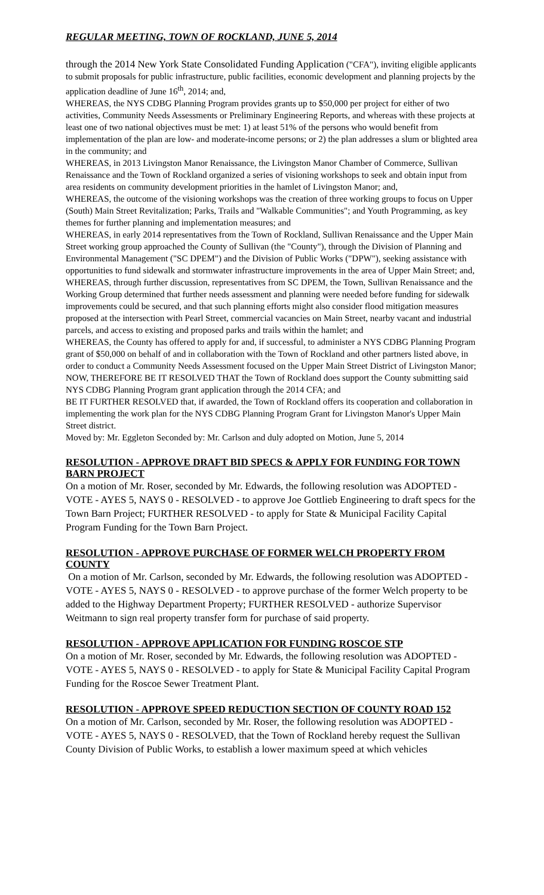REGULAR MEETING, TOWN OF ROCKLAND, JUNE 5, 2014
through the 2014 New York State Consolidated Funding Application ("CFA"), inviting eligible applicants to submit proposals for public infrastructure, public facilities, economic development and planning projects by the application deadline of June 16<sup>th</sup>, 2014; and,
WHEREAS, the NYS CDBG Planning Program provides grants up to $50,000 per project for either of two activities, Community Needs Assessments or Preliminary Engineering Reports, and whereas with these projects at least one of two national objectives must be met: 1) at least 51% of the persons who would benefit from implementation of the plan are low- and moderate-income persons; or 2) the plan addresses a slum or blighted area in the community; and
WHEREAS, in 2013 Livingston Manor Renaissance, the Livingston Manor Chamber of Commerce, Sullivan Renaissance and the Town of Rockland organized a series of visioning workshops to seek and obtain input from area residents on community development priorities in the hamlet of Livingston Manor; and,
WHEREAS, the outcome of the visioning workshops was the creation of three working groups to focus on Upper (South) Main Street Revitalization; Parks, Trails and "Walkable Communities"; and Youth Programming, as key themes for further planning and implementation measures; and
WHEREAS, in early 2014 representatives from the Town of Rockland, Sullivan Renaissance and the Upper Main Street working group approached the County of Sullivan (the "County"), through the Division of Planning and Environmental Management ("SC DPEM") and the Division of Public Works ("DPW"), seeking assistance with opportunities to fund sidewalk and stormwater infrastructure improvements in the area of Upper Main Street; and,
WHEREAS, through further discussion, representatives from SC DPEM, the Town, Sullivan Renaissance and the Working Group determined that further needs assessment and planning were needed before funding for sidewalk improvements could be secured, and that such planning efforts might also consider flood mitigation measures proposed at the intersection with Pearl Street, commercial vacancies on Main Street, nearby vacant and industrial parcels, and access to existing and proposed parks and trails within the hamlet; and
WHEREAS, the County has offered to apply for and, if successful, to administer a NYS CDBG Planning Program grant of $50,000 on behalf of and in collaboration with the Town of Rockland and other partners listed above, in order to conduct a Community Needs Assessment focused on the Upper Main Street District of Livingston Manor;
NOW, THEREFORE BE IT RESOLVED THAT the Town of Rockland does support the County submitting said NYS CDBG Planning Program grant application through the 2014 CFA; and
BE IT FURTHER RESOLVED that, if awarded, the Town of Rockland offers its cooperation and collaboration in implementing the work plan for the NYS CDBG Planning Program Grant for Livingston Manor's Upper Main Street district.
Moved by: Mr. Eggleton Seconded by: Mr. Carlson and duly adopted on Motion, June 5, 2014
RESOLUTION - APPROVE DRAFT BID SPECS & APPLY FOR FUNDING FOR TOWN BARN PROJECT
On a motion of Mr. Roser, seconded by Mr. Edwards, the following resolution was ADOPTED - VOTE - AYES 5, NAYS 0 - RESOLVED - to approve Joe Gottlieb Engineering to draft specs for the Town Barn Project; FURTHER RESOLVED - to apply for State & Municipal Facility Capital Program Funding for the Town Barn Project.
RESOLUTION - APPROVE PURCHASE OF FORMER WELCH PROPERTY FROM COUNTY
On a motion of Mr. Carlson, seconded by Mr. Edwards, the following resolution was ADOPTED - VOTE - AYES 5, NAYS 0 - RESOLVED - to approve purchase of the former Welch property to be added to the Highway Department Property; FURTHER RESOLVED - authorize Supervisor Weitmann to sign real property transfer form for purchase of said property.
RESOLUTION - APPROVE APPLICATION FOR FUNDING ROSCOE STP
On a motion of Mr. Roser, seconded by Mr. Edwards, the following resolution was ADOPTED - VOTE - AYES 5, NAYS 0 - RESOLVED - to apply for State & Municipal Facility Capital Program Funding for the Roscoe Sewer Treatment Plant.
RESOLUTION - APPROVE SPEED REDUCTION SECTION OF COUNTY ROAD 152
On a motion of Mr. Carlson, seconded by Mr. Roser, the following resolution was ADOPTED - VOTE - AYES 5, NAYS 0 - RESOLVED, that the Town of Rockland hereby request the Sullivan County Division of Public Works, to establish a lower maximum speed at which vehicles